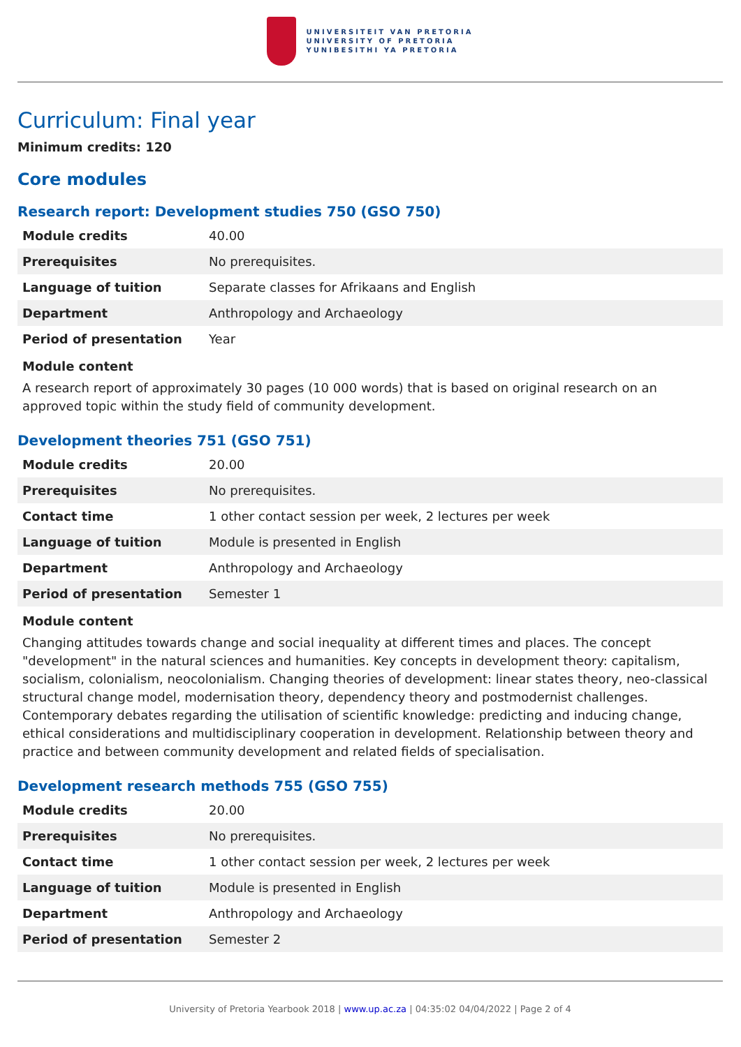UNIVERSITEIT VAN PRETORIA
UNIVERSITY OF PRETORIA
YUNIBESITHI YA PRETORIA
Curriculum: Final year
Minimum credits: 120
Core modules
Research report: Development studies 750 (GSO 750)
| Module credits | 40.00 |
| Prerequisites | No prerequisites. |
| Language of tuition | Separate classes for Afrikaans and English |
| Department | Anthropology and Archaeology |
| Period of presentation | Year |
Module content
A research report of approximately 30 pages (10 000 words) that is based on original research on an approved topic within the study field of community development.
Development theories 751 (GSO 751)
| Module credits | 20.00 |
| Prerequisites | No prerequisites. |
| Contact time | 1 other contact session per week, 2 lectures per week |
| Language of tuition | Module is presented in English |
| Department | Anthropology and Archaeology |
| Period of presentation | Semester 1 |
Module content
Changing attitudes towards change and social inequality at different times and places. The concept "development" in the natural sciences and humanities. Key concepts in development theory: capitalism, socialism, colonialism, neocolonialism. Changing theories of development: linear states theory, neo-classical structural change model, modernisation theory, dependency theory and postmodernist challenges. Contemporary debates regarding the utilisation of scientific knowledge: predicting and inducing change, ethical considerations and multidisciplinary cooperation in development. Relationship between theory and practice and between community development and related fields of specialisation.
Development research methods 755 (GSO 755)
| Module credits | 20.00 |
| Prerequisites | No prerequisites. |
| Contact time | 1 other contact session per week, 2 lectures per week |
| Language of tuition | Module is presented in English |
| Department | Anthropology and Archaeology |
| Period of presentation | Semester 2 |
University of Pretoria Yearbook 2018 | www.up.ac.za | 04:35:02 04/04/2022 | Page 2 of 4